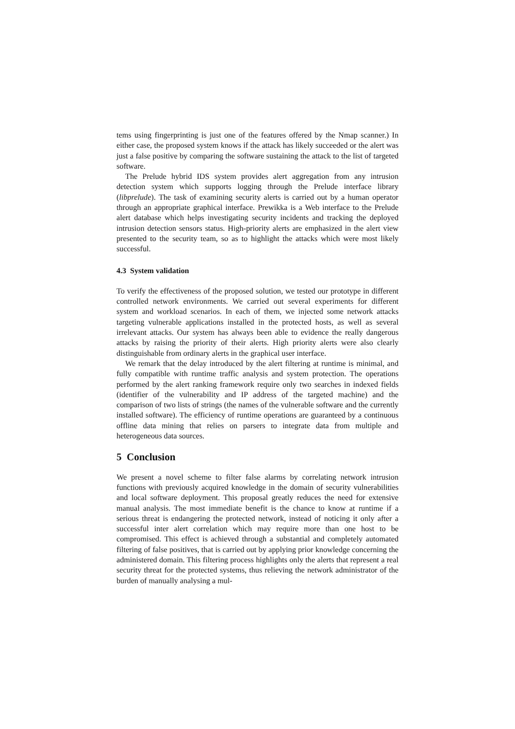tems using fingerprinting is just one of the features offered by the Nmap scanner.) In either case, the proposed system knows if the attack has likely succeeded or the alert was just a false positive by comparing the software sustaining the attack to the list of targeted software.
The Prelude hybrid IDS system provides alert aggregation from any intrusion detection system which supports logging through the Prelude interface library (libprelude). The task of examining security alerts is carried out by a human operator through an appropriate graphical interface. Prewikka is a Web interface to the Prelude alert database which helps investigating security incidents and tracking the deployed intrusion detection sensors status. High-priority alerts are emphasized in the alert view presented to the security team, so as to highlight the attacks which were most likely successful.
4.3 System validation
To verify the effectiveness of the proposed solution, we tested our prototype in different controlled network environments. We carried out several experiments for different system and workload scenarios. In each of them, we injected some network attacks targeting vulnerable applications installed in the protected hosts, as well as several irrelevant attacks. Our system has always been able to evidence the really dangerous attacks by raising the priority of their alerts. High priority alerts were also clearly distinguishable from ordinary alerts in the graphical user interface.
We remark that the delay introduced by the alert filtering at runtime is minimal, and fully compatible with runtime traffic analysis and system protection. The operations performed by the alert ranking framework require only two searches in indexed fields (identifier of the vulnerability and IP address of the targeted machine) and the comparison of two lists of strings (the names of the vulnerable software and the currently installed software). The efficiency of runtime operations are guaranteed by a continuous offline data mining that relies on parsers to integrate data from multiple and heterogeneous data sources.
5 Conclusion
We present a novel scheme to filter false alarms by correlating network intrusion functions with previously acquired knowledge in the domain of security vulnerabilities and local software deployment. This proposal greatly reduces the need for extensive manual analysis. The most immediate benefit is the chance to know at runtime if a serious threat is endangering the protected network, instead of noticing it only after a successful inter alert correlation which may require more than one host to be compromised. This effect is achieved through a substantial and completely automated filtering of false positives, that is carried out by applying prior knowledge concerning the administered domain. This filtering process highlights only the alerts that represent a real security threat for the protected systems, thus relieving the network administrator of the burden of manually analysing a mul-